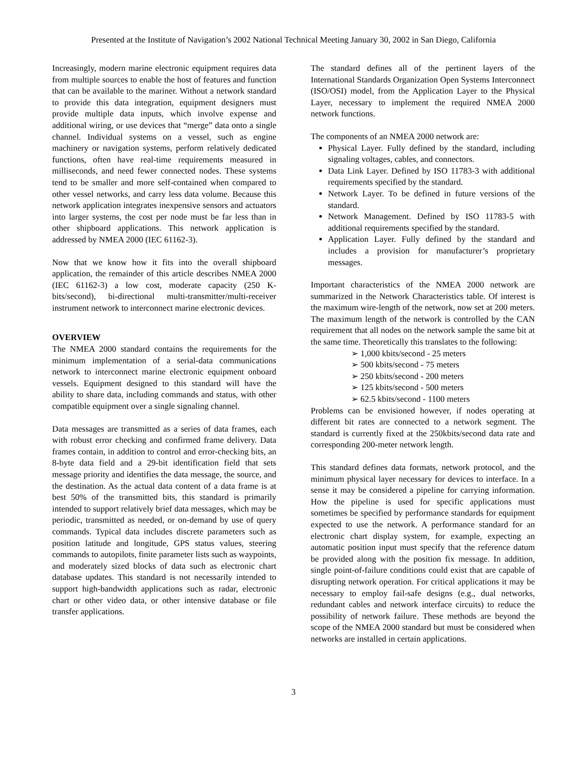Presented at the Institute of Navigation’s 2002 National Technical Meeting January 30, 2002 in San Diego, California
Increasingly, modern marine electronic equipment requires data from multiple sources to enable the host of features and function that can be available to the mariner. Without a network standard to provide this data integration, equipment designers must provide multiple data inputs, which involve expense and additional wiring, or use devices that “merge” data onto a single channel. Individual systems on a vessel, such as engine machinery or navigation systems, perform relatively dedicated functions, often have real-time requirements measured in milliseconds, and need fewer connected nodes. These systems tend to be smaller and more self-contained when compared to other vessel networks, and carry less data volume. Because this network application integrates inexpensive sensors and actuators into larger systems, the cost per node must be far less than in other shipboard applications. This network application is addressed by NMEA 2000 (IEC 61162-3).
Now that we know how it fits into the overall shipboard application, the remainder of this article describes NMEA 2000 (IEC 61162-3) a low cost, moderate capacity (250 K-bits/second), bi-directional multi-transmitter/multi-receiver instrument network to interconnect marine electronic devices.
OVERVIEW
The NMEA 2000 standard contains the requirements for the minimum implementation of a serial-data communications network to interconnect marine electronic equipment onboard vessels. Equipment designed to this standard will have the ability to share data, including commands and status, with other compatible equipment over a single signaling channel.
Data messages are transmitted as a series of data frames, each with robust error checking and confirmed frame delivery. Data frames contain, in addition to control and error-checking bits, an 8-byte data field and a 29-bit identification field that sets message priority and identifies the data message, the source, and the destination. As the actual data content of a data frame is at best 50% of the transmitted bits, this standard is primarily intended to support relatively brief data messages, which may be periodic, transmitted as needed, or on-demand by use of query commands. Typical data includes discrete parameters such as position latitude and longitude, GPS status values, steering commands to autopilots, finite parameter lists such as waypoints, and moderately sized blocks of data such as electronic chart database updates. This standard is not necessarily intended to support high-bandwidth applications such as radar, electronic chart or other video data, or other intensive database or file transfer applications.
The standard defines all of the pertinent layers of the International Standards Organization Open Systems Interconnect (ISO/OSI) model, from the Application Layer to the Physical Layer, necessary to implement the required NMEA 2000 network functions.
The components of an NMEA 2000 network are:
Physical Layer. Fully defined by the standard, including signaling voltages, cables, and connectors.
Data Link Layer. Defined by ISO 11783-3 with additional requirements specified by the standard.
Network Layer. To be defined in future versions of the standard.
Network Management. Defined by ISO 11783-5 with additional requirements specified by the standard.
Application Layer. Fully defined by the standard and includes a provision for manufacturer’s proprietary messages.
Important characteristics of the NMEA 2000 network are summarized in the Network Characteristics table. Of interest is the maximum wire-length of the network, now set at 200 meters. The maximum length of the network is controlled by the CAN requirement that all nodes on the network sample the same bit at the same time. Theoretically this translates to the following:
➢ 1,000 kbits/second - 25 meters
➢ 500 kbits/second - 75 meters
➢ 250 kbits/second - 200 meters
➢ 125 kbits/second - 500 meters
➢ 62.5 kbits/second - 1100 meters
Problems can be envisioned however, if nodes operating at different bit rates are connected to a network segment. The standard is currently fixed at the 250kbits/second data rate and corresponding 200-meter network length.
This standard defines data formats, network protocol, and the minimum physical layer necessary for devices to interface. In a sense it may be considered a pipeline for carrying information. How the pipeline is used for specific applications must sometimes be specified by performance standards for equipment expected to use the network. A performance standard for an electronic chart display system, for example, expecting an automatic position input must specify that the reference datum be provided along with the position fix message. In addition, single point-of-failure conditions could exist that are capable of disrupting network operation. For critical applications it may be necessary to employ fail-safe designs (e.g., dual networks, redundant cables and network interface circuits) to reduce the possibility of network failure. These methods are beyond the scope of the NMEA 2000 standard but must be considered when networks are installed in certain applications.
3